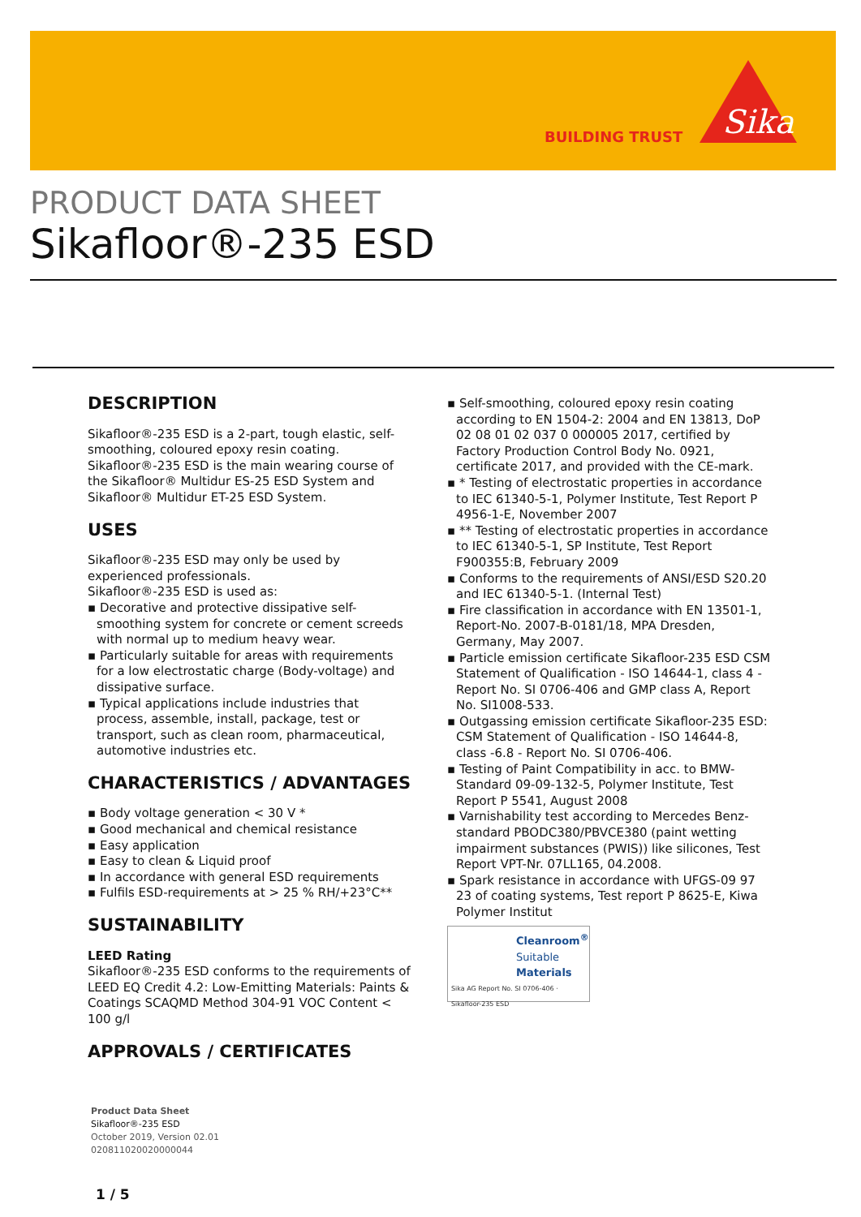BUILDING TRUST
Sika
PRODUCT DATA SHEET
Sikafloor®-235 ESD
DESCRIPTION
Sikafloor®-235 ESD is a 2-part, tough elastic, self-smoothing, coloured epoxy resin coating. Sikafloor®-235 ESD is the main wearing course of the Sikafloor® Multidur ES-25 ESD System and Sikafloor® Multidur ET-25 ESD System.
USES
Sikafloor®-235 ESD may only be used by experienced professionals.
Sikafloor®-235 ESD is used as:
▪ Decorative and protective dissipative self-smoothing system for concrete or cement screeds with normal up to medium heavy wear.
▪ Particularly suitable for areas with requirements for a low electrostatic charge (Body-voltage) and dissipative surface.
▪ Typical applications include industries that process, assemble, install, package, test or transport, such as clean room, pharmaceutical, automotive industries etc.
CHARACTERISTICS / ADVANTAGES
▪ Body voltage generation < 30 V *
▪ Good mechanical and chemical resistance
▪ Easy application
▪ Easy to clean & Liquid proof
▪ In accordance with general ESD requirements
▪ Fulfils ESD-requirements at > 25 % RH/+23°C**
SUSTAINABILITY
LEED Rating
Sikafloor®-235 ESD conforms to the requirements of LEED EQ Credit 4.2: Low-Emitting Materials: Paints & Coatings SCAQMD Method 304-91 VOC Content < 100 g/l
APPROVALS / CERTIFICATES
▪ Self-smoothing, coloured epoxy resin coating according to EN 1504-2: 2004 and EN 13813, DoP 02 08 01 02 037 0 000005 2017, certified by Factory Production Control Body No. 0921, certificate 2017, and provided with the CE-mark.
▪ * Testing of electrostatic properties in accordance to IEC 61340-5-1, Polymer Institute, Test Report P 4956-1-E, November 2007
▪ ** Testing of electrostatic properties in accordance to IEC 61340-5-1, SP Institute, Test Report F900355:B, February 2009
▪ Conforms to the requirements of ANSI/ESD S20.20 and IEC 61340-5-1. (Internal Test)
▪ Fire classification in accordance with EN 13501-1, Report-No. 2007-B-0181/18, MPA Dresden, Germany, May 2007.
▪ Particle emission certificate Sikafloor-235 ESD CSM Statement of Qualification - ISO 14644-1, class 4 - Report No. SI 0706-406 and GMP class A, Report No. SI1008-533.
▪ Outgassing emission certificate Sikafloor-235 ESD: CSM Statement of Qualification - ISO 14644-8, class -6.8 - Report No. SI 0706-406.
▪ Testing of Paint Compatibility in acc. to BMW-Standard 09-09-132-5, Polymer Institute, Test Report P 5541, August 2008
▪ Varnishability test according to Mercedes Benz-standard PBODC380/PBVCE380 (paint wetting impairment substances (PWIS)) like silicones, Test Report VPT-Nr. 07LL165, 04.2008.
▪ Spark resistance in accordance with UFGS-09 97 23 of coating systems, Test report P 8625-E, Kiwa Polymer Institut
Cleanroom<sup>®</sup>
Suitable
Materials
Sika AG Report No. SI 0706-406 · Sikafloor-235 ESD
Product Data Sheet
Sikafloor®-235 ESD
October 2019, Version 02.01
020811020020000044
1 / 5